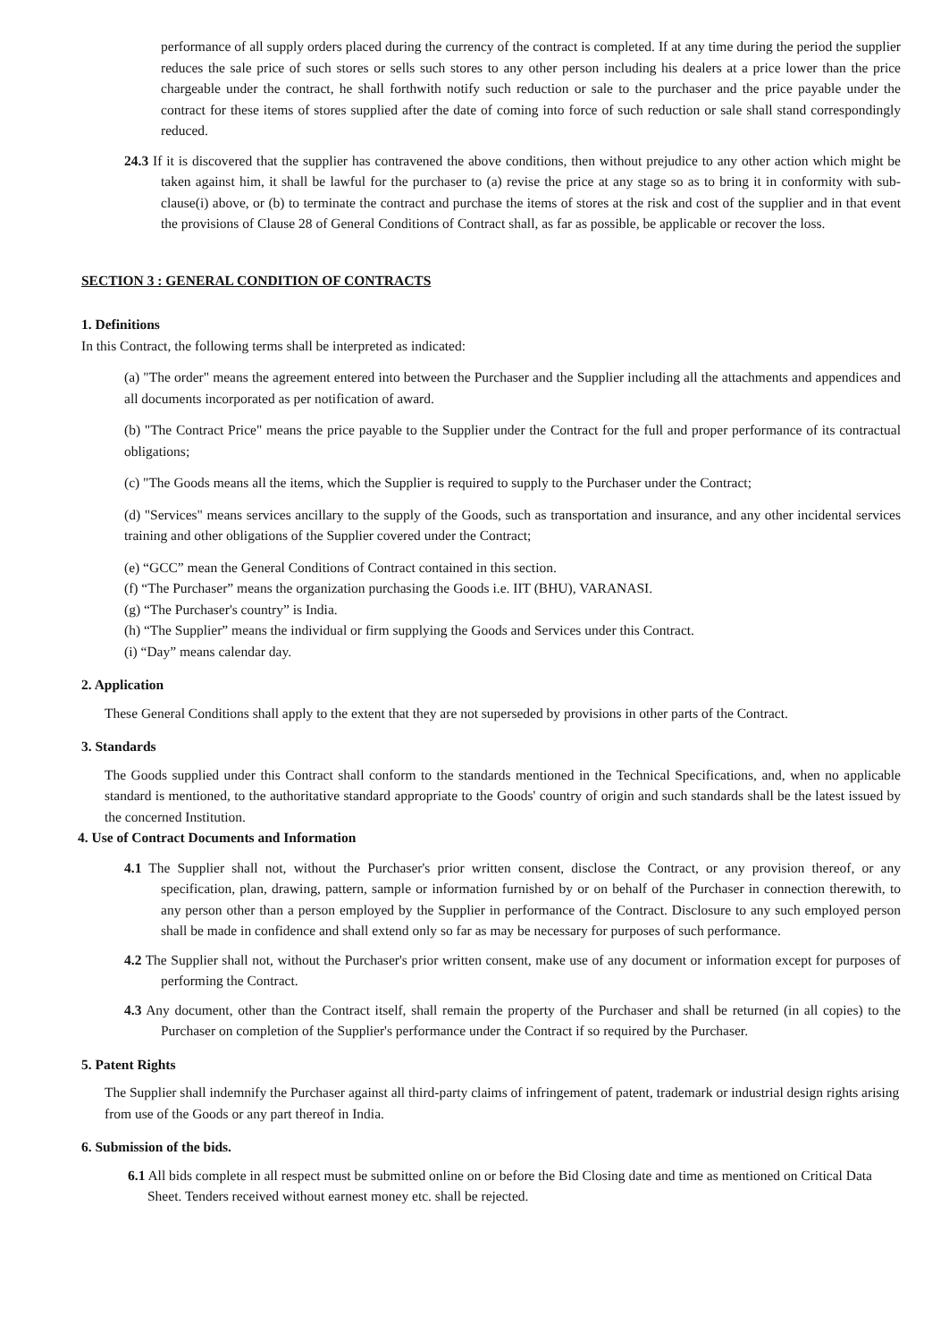performance of all supply orders placed during the currency of the contract is completed. If at any time during the period the supplier reduces the sale price of such stores or sells such stores to any other person including his dealers at a price lower than the price chargeable under the contract, he shall forthwith notify such reduction or sale to the purchaser and the price payable under the contract for these items of stores supplied after the date of coming into force of such reduction or sale shall stand correspondingly reduced.
24.3 If it is discovered that the supplier has contravened the above conditions, then without prejudice to any other action which might be taken against him, it shall be lawful for the purchaser to (a) revise the price at any stage so as to bring it in conformity with sub-clause(i) above, or (b) to terminate the contract and purchase the items of stores at the risk and cost of the supplier and in that event the provisions of Clause 28 of General Conditions of Contract shall, as far as possible, be applicable or recover the loss.
SECTION 3 : GENERAL CONDITION OF CONTRACTS
1. Definitions
In this Contract, the following terms shall be interpreted as indicated:
(a) "The order" means the agreement entered into between the Purchaser and the Supplier including all the attachments and appendices and all documents incorporated as per notification of award.
(b) "The Contract Price" means the price payable to the Supplier under the Contract for the full and proper performance of its contractual obligations;
(c) "The Goods means all the items, which the Supplier is required to supply to the Purchaser under the Contract;
(d) "Services" means services ancillary to the supply of the Goods, such as transportation and insurance, and any other incidental services training and other obligations of the Supplier covered under the Contract;
(e) “GCC” mean the General Conditions of Contract contained in this section.
(f) “The Purchaser” means the organization purchasing the Goods i.e. IIT (BHU), VARANASI.
(g) “The Purchaser's country” is India.
(h) “The Supplier” means the individual or firm supplying the Goods and Services under this Contract.
(i) “Day” means calendar day.
2. Application
These General Conditions shall apply to the extent that they are not superseded by provisions in other parts of the Contract.
3. Standards
The Goods supplied under this Contract shall conform to the standards mentioned in the Technical Specifications, and, when no applicable standard is mentioned, to the authoritative standard appropriate to the Goods' country of origin and such standards shall be the latest issued by the concerned Institution.
4. Use of Contract Documents and Information
4.1 The Supplier shall not, without the Purchaser's prior written consent, disclose the Contract, or any provision thereof, or any specification, plan, drawing, pattern, sample or information furnished by or on behalf of the Purchaser in connection therewith, to any person other than a person employed by the Supplier in performance of the Contract. Disclosure to any such employed person shall be made in confidence and shall extend only so far as may be necessary for purposes of such performance.
4.2 The Supplier shall not, without the Purchaser's prior written consent, make use of any document or information except for purposes of performing the Contract.
4.3 Any document, other than the Contract itself, shall remain the property of the Purchaser and shall be returned (in all copies) to the Purchaser on completion of the Supplier's performance under the Contract if so required by the Purchaser.
5. Patent Rights
The Supplier shall indemnify the Purchaser against all third-party claims of infringement of patent, trademark or industrial design rights arising from use of the Goods or any part thereof in India.
6. Submission of the bids.
6.1 All bids complete in all respect must be submitted online on or before the Bid Closing date and time as mentioned on Critical Data Sheet. Tenders received without earnest money etc. shall be rejected.